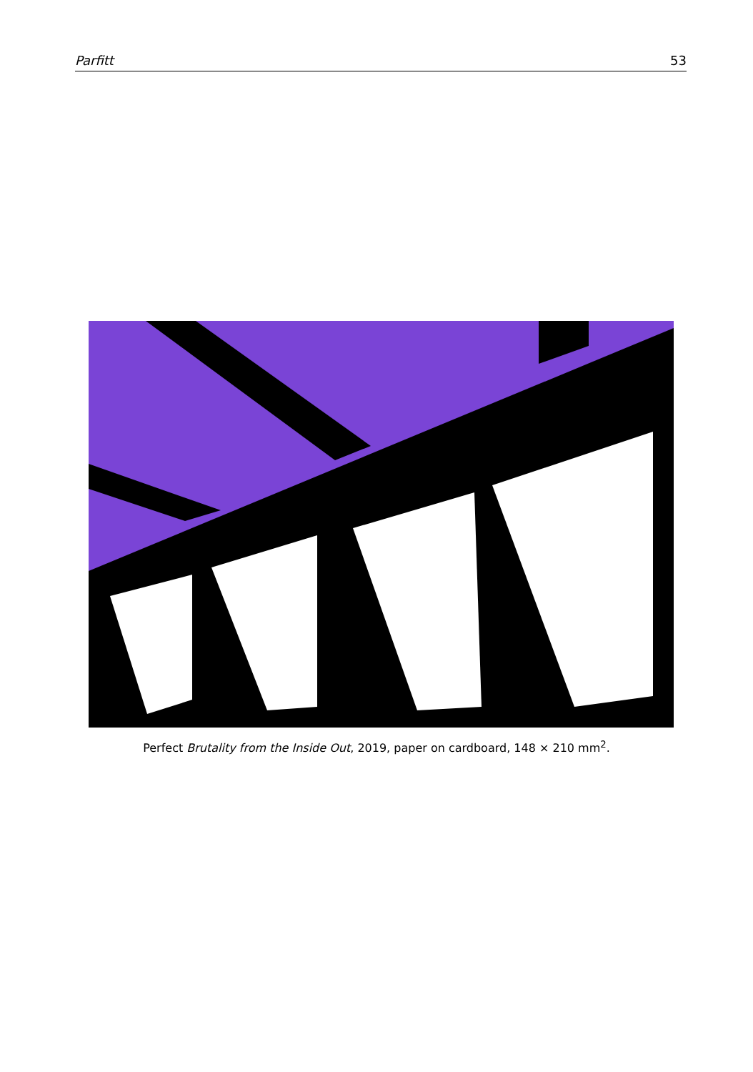Parfitt 53
Perfect Brutality from the Inside Out, 2019, paper on cardboard, 148 × 210 mm<sup>2</sup>.